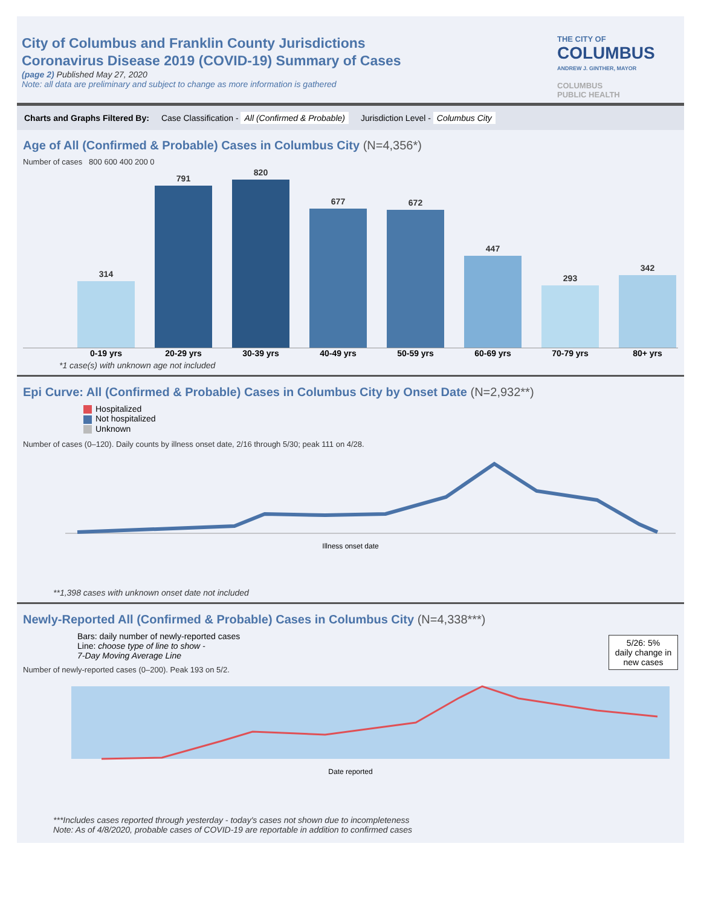City of Columbus and Franklin County Jurisdictions
Coronavirus Disease 2019 (COVID-19) Summary of Cases
(page 2) Published May 27, 2020
Note: all data are preliminary and subject to change as more information is gathered
THE CITY OF
COLUMBUS
ANDREW J. GINTHER, MAYOR
COLUMBUS
PUBLIC HEALTH
Charts and Graphs Filtered By: Case Classification - All (Confirmed & Probable) Jurisdiction Level - Columbus City
Age of All (Confirmed & Probable) Cases in Columbus City (N=4,356*)
Number of cases 800 600 400 200 0
314
791
820
677
672
447
293
342
0-19 yrs 20-29 yrs 30-39 yrs 40-49 yrs 50-59 yrs 60-69 yrs 70-79 yrs 80+ yrs
*1 case(s) with unknown age not included
Epi Curve: All (Confirmed & Probable) Cases in Columbus City by Onset Date (N=2,932**)
Hospitalized
Not hospitalized
Unknown
Number of cases (0–120). Daily counts by illness onset date, 2/16 through 5/30; peak 111 on 4/28.
Illness onset date
**1,398 cases with unknown onset date not included
Newly-Reported All (Confirmed & Probable) Cases in Columbus City (N=4,338***)
Bars: daily number of newly-reported cases
Line: choose type of line to show -
7-Day Moving Average Line
5/26: 5%
daily change in new cases
Number of newly-reported cases (0–200). Peak 193 on 5/2.
Date reported
***Includes cases reported through yesterday - today's cases not shown due to incompleteness
Note: As of 4/8/2020, probable cases of COVID-19 are reportable in addition to confirmed cases